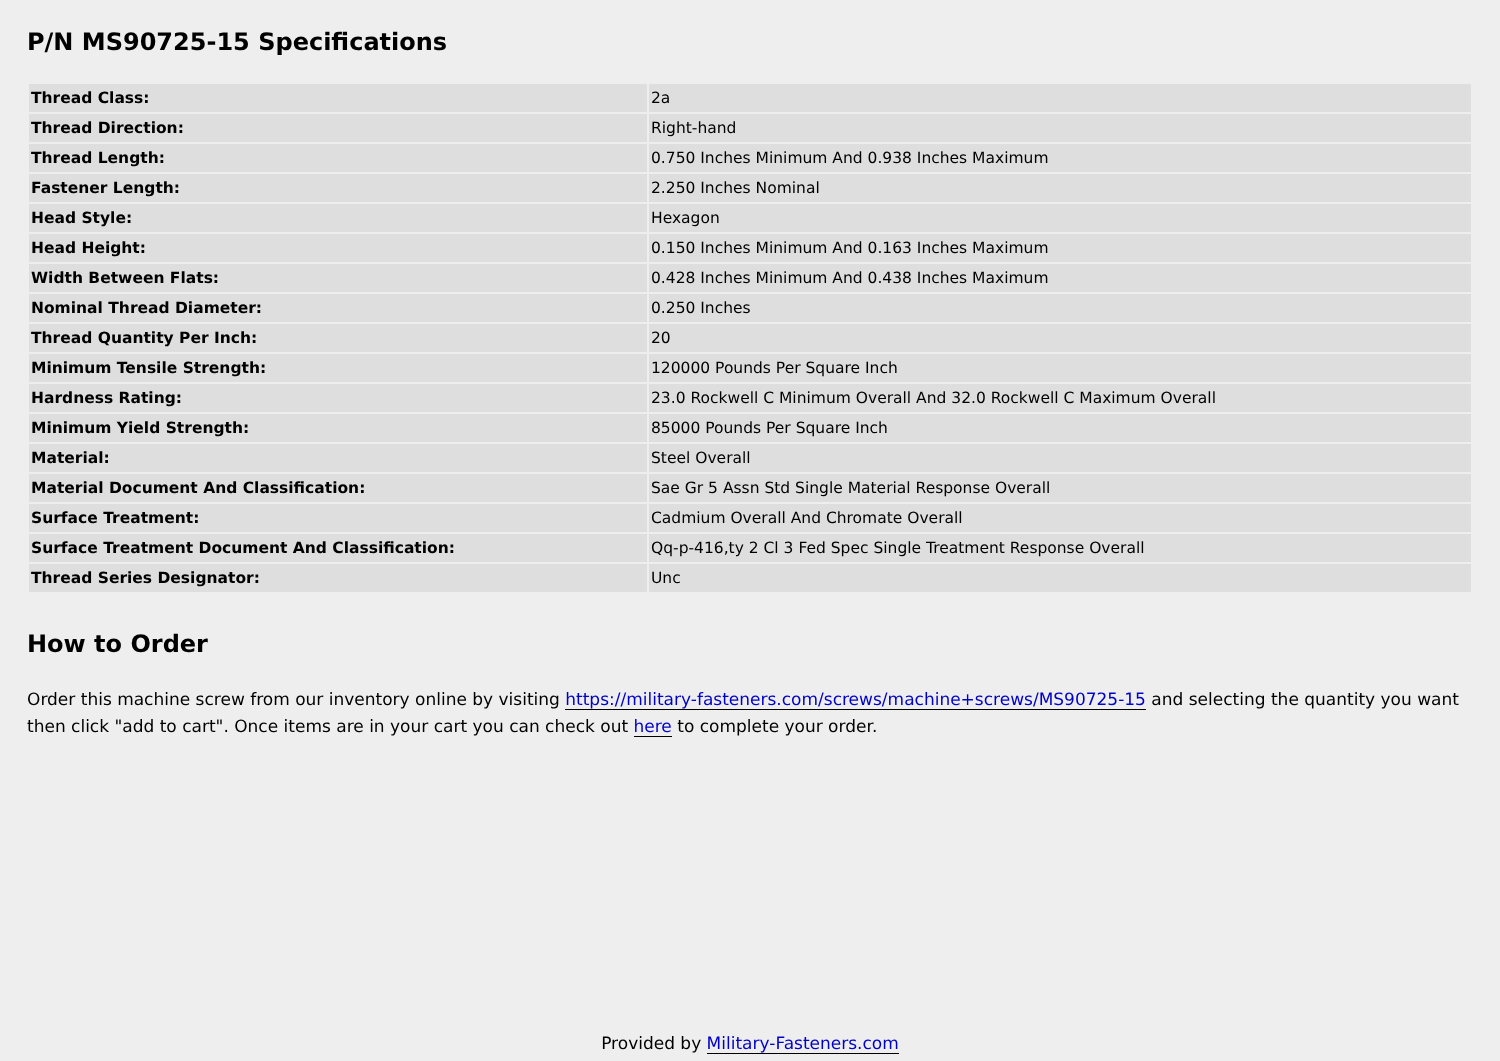P/N MS90725-15 Specifications
| Thread Class: | 2a |
| Thread Direction: | Right-hand |
| Thread Length: | 0.750 Inches Minimum And 0.938 Inches Maximum |
| Fastener Length: | 2.250 Inches Nominal |
| Head Style: | Hexagon |
| Head Height: | 0.150 Inches Minimum And 0.163 Inches Maximum |
| Width Between Flats: | 0.428 Inches Minimum And 0.438 Inches Maximum |
| Nominal Thread Diameter: | 0.250 Inches |
| Thread Quantity Per Inch: | 20 |
| Minimum Tensile Strength: | 120000 Pounds Per Square Inch |
| Hardness Rating: | 23.0 Rockwell C Minimum Overall And 32.0 Rockwell C Maximum Overall |
| Minimum Yield Strength: | 85000 Pounds Per Square Inch |
| Material: | Steel Overall |
| Material Document And Classification: | Sae Gr 5 Assn Std Single Material Response Overall |
| Surface Treatment: | Cadmium Overall And Chromate Overall |
| Surface Treatment Document And Classification: | Qq-p-416,ty 2 Cl 3 Fed Spec Single Treatment Response Overall |
| Thread Series Designator: | Unc |
How to Order
Order this machine screw from our inventory online by visiting https://military-fasteners.com/screws/machine+screws/MS90725-15 and selecting the quantity you want then click "add to cart". Once items are in your cart you can check out here to complete your order.
Provided by Military-Fasteners.com